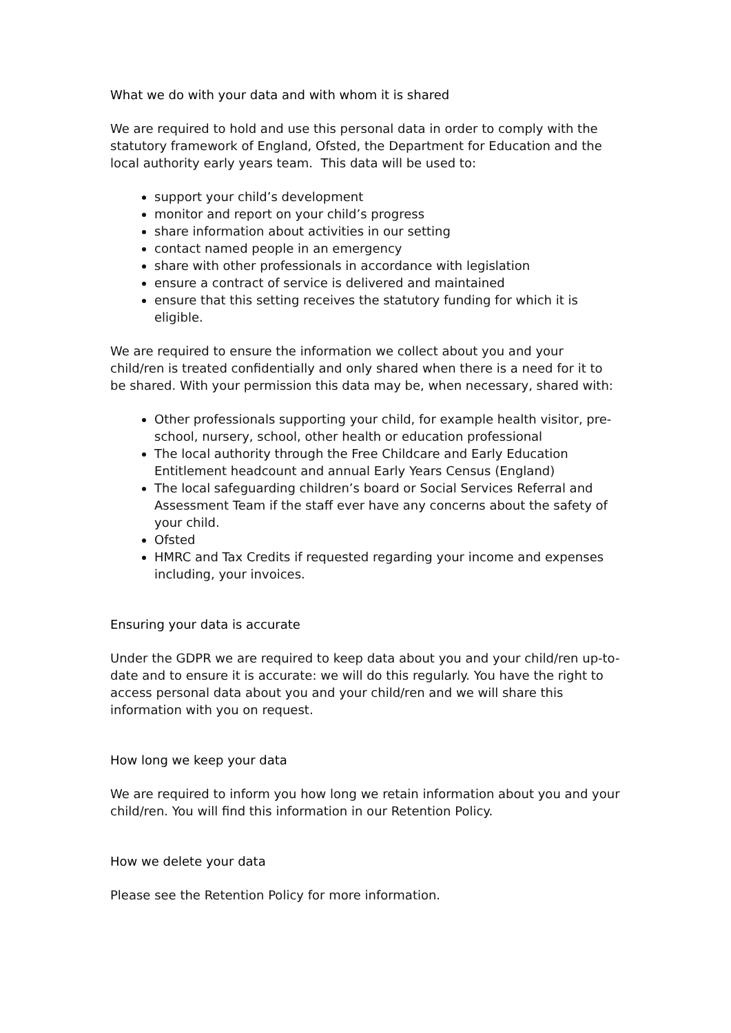What we do with your data and with whom it is shared
We are required to hold and use this personal data in order to comply with the statutory framework of England, Ofsted, the Department for Education and the local authority early years team. This data will be used to:
support your child’s development
monitor and report on your child’s progress
share information about activities in our setting
contact named people in an emergency
share with other professionals in accordance with legislation
ensure a contract of service is delivered and maintained
ensure that this setting receives the statutory funding for which it is eligible.
We are required to ensure the information we collect about you and your child/ren is treated confidentially and only shared when there is a need for it to be shared. With your permission this data may be, when necessary, shared with:
Other professionals supporting your child, for example health visitor, pre-school, nursery, school, other health or education professional
The local authority through the Free Childcare and Early Education Entitlement headcount and annual Early Years Census (England)
The local safeguarding children’s board or Social Services Referral and Assessment Team if the staff ever have any concerns about the safety of your child.
Ofsted
HMRC and Tax Credits if requested regarding your income and expenses including, your invoices.
Ensuring your data is accurate
Under the GDPR we are required to keep data about you and your child/ren up-to-date and to ensure it is accurate: we will do this regularly. You have the right to access personal data about you and your child/ren and we will share this information with you on request.
How long we keep your data
We are required to inform you how long we retain information about you and your child/ren. You will find this information in our Retention Policy.
How we delete your data
Please see the Retention Policy for more information.